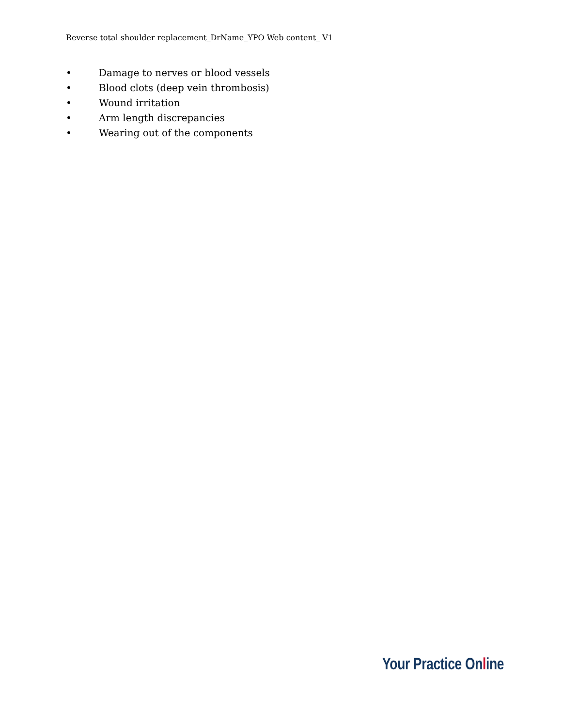Reverse total shoulder replacement_DrName_YPO Web content_ V1
• Damage to nerves or blood vessels
• Blood clots (deep vein thrombosis)
• Wound irritation
• Arm length discrepancies
• Wearing out of the components
Your Practice Online